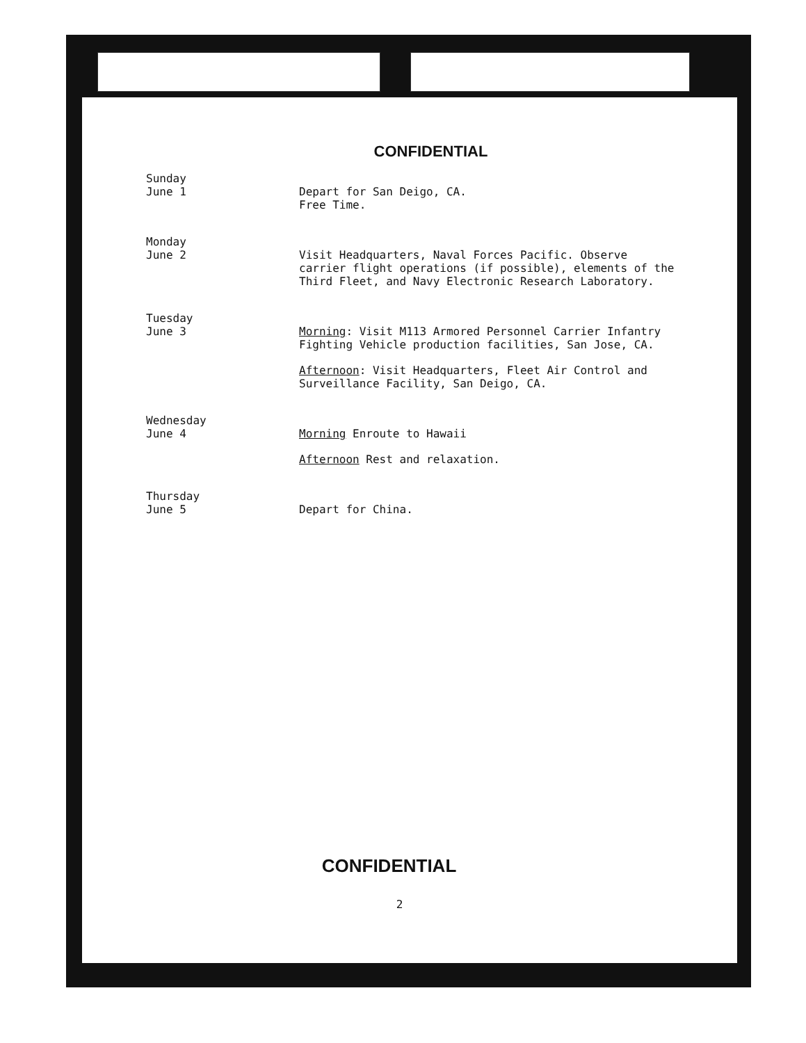CONFIDENTIAL
Sunday
June 1
Depart for San Deigo, CA.
Free Time.
Monday
June 2
Visit Headquarters, Naval Forces Pacific. Observe carrier flight operations (if possible), elements of the Third Fleet, and Navy Electronic Research Laboratory.
Tuesday
June 3
Morning: Visit M113 Armored Personnel Carrier Infantry Fighting Vehicle production facilities, San Jose, CA.
Afternoon: Visit Headquarters, Fleet Air Control and Surveillance Facility, San Deigo, CA.
Wednesday
June 4
Morning Enroute to Hawaii
Afternoon Rest and relaxation.
Thursday
June 5
Depart for China.
CONFIDENTIAL
2